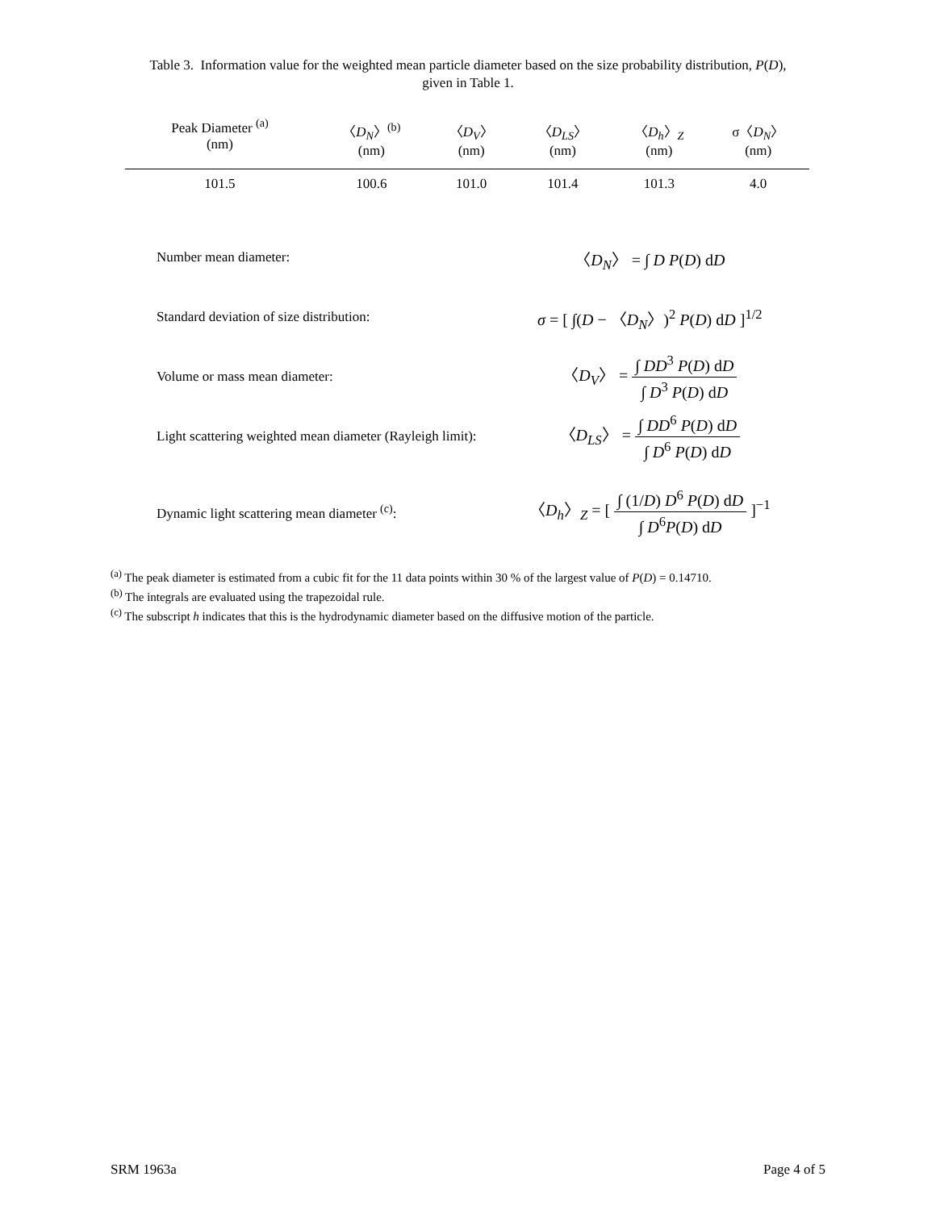Table 3. Information value for the weighted mean particle diameter based on the size probability distribution, P(D),
given in Table 1.
| Peak Diameter <sup>(a)</sup> (nm) | 〈 D<sub>N</sub> 〉<sup>(b)</sup> (nm) | 〈 D<sub>V</sub> 〉 (nm) | 〈 D<sub>LS</sub> 〉 (nm) | 〈 D<sub>h</sub> 〉 <sub>Z</sub> (nm) | σ〈 D<sub>N</sub> 〉 (nm) |
| --- | --- | --- | --- | --- | --- |
| 101.5 | 100.6 | 101.0 | 101.4 | 101.3 | 4.0 |
| Number mean diameter: | 〈 D<sub>N</sub> 〉 = ∫ D P ( D ) d D |
| Standard deviation of size distribution: | σ = [ ∫( D − 〈 D<sub>N</sub> 〉)<sup>2</sup> P ( D ) d D ]<sup>1/2</sup> |
| Volume or mass mean diameter: | 〈 D<sub>V</sub> 〉 = ∫ DD<sup>3</sup> P ( D ) d D ∫ D<sup>3</sup> P ( D ) d D |
| Light scattering weighted mean diameter (Rayleigh limit): | 〈 D<sub>LS</sub> 〉 = ∫ DD<sup>6</sup> P ( D ) d D ∫ D<sup>6</sup> P ( D ) d D |
| Dynamic light scattering mean diameter <sup>(c)</sup>: | 〈 D<sub>h</sub> 〉 <sub>Z</sub> = [ ∫ (1/ D ) D<sup>6</sup> P ( D ) d D ∫ D<sup>6</sup> P ( D ) d D ]<sup>−1</sup> |
<sup>(a)</sup> The peak diameter is estimated from a cubic fit for the 11 data points within 30 % of the largest value of P(D) = 0.14710.
<sup>(b)</sup> The integrals are evaluated using the trapezoidal rule.
<sup>(c)</sup> The subscript h indicates that this is the hydrodynamic diameter based on the diffusive motion of the particle.
SRM 1963a Page 4 of 5